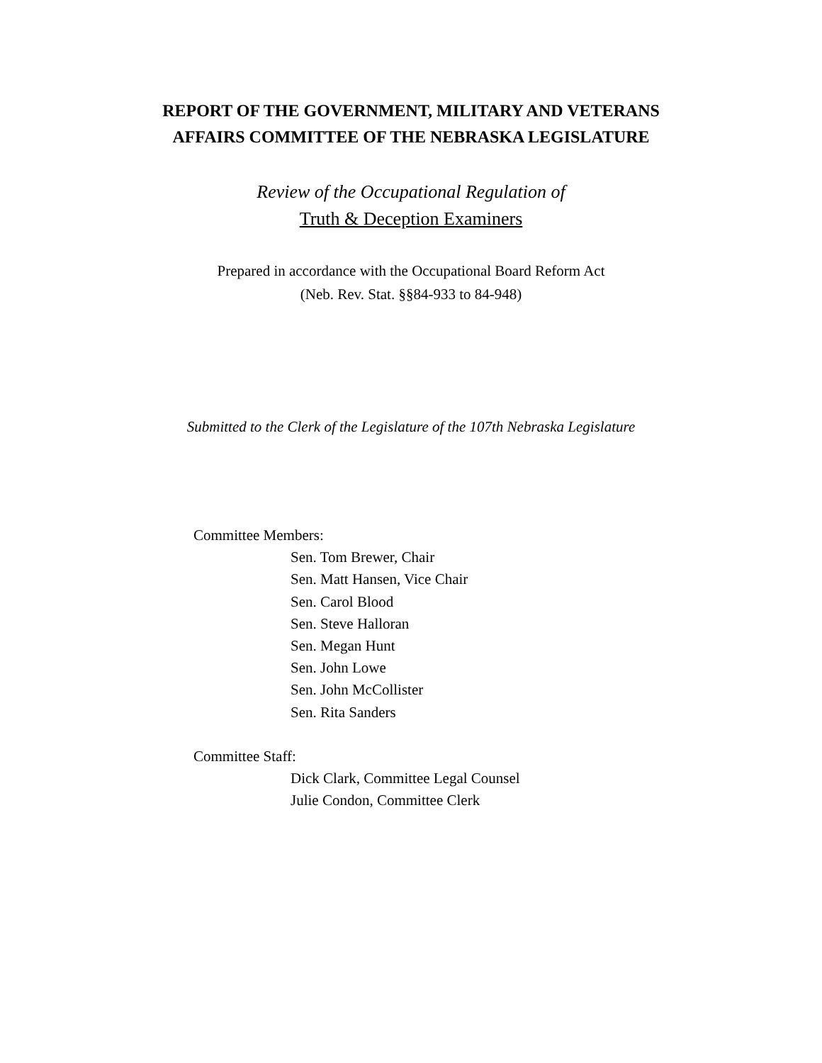REPORT OF THE GOVERNMENT, MILITARY AND VETERANS
AFFAIRS COMMITTEE OF THE NEBRASKA LEGISLATURE
Review of the Occupational Regulation of
Truth & Deception Examiners
Prepared in accordance with the Occupational Board Reform Act
(Neb. Rev. Stat. §§84-933 to 84-948)
Submitted to the Clerk of the Legislature of the 107th Nebraska Legislature
Committee Members:
Sen. Tom Brewer, Chair
Sen. Matt Hansen, Vice Chair
Sen. Carol Blood
Sen. Steve Halloran
Sen. Megan Hunt
Sen. John Lowe
Sen. John McCollister
Sen. Rita Sanders
Committee Staff:
Dick Clark, Committee Legal Counsel
Julie Condon, Committee Clerk